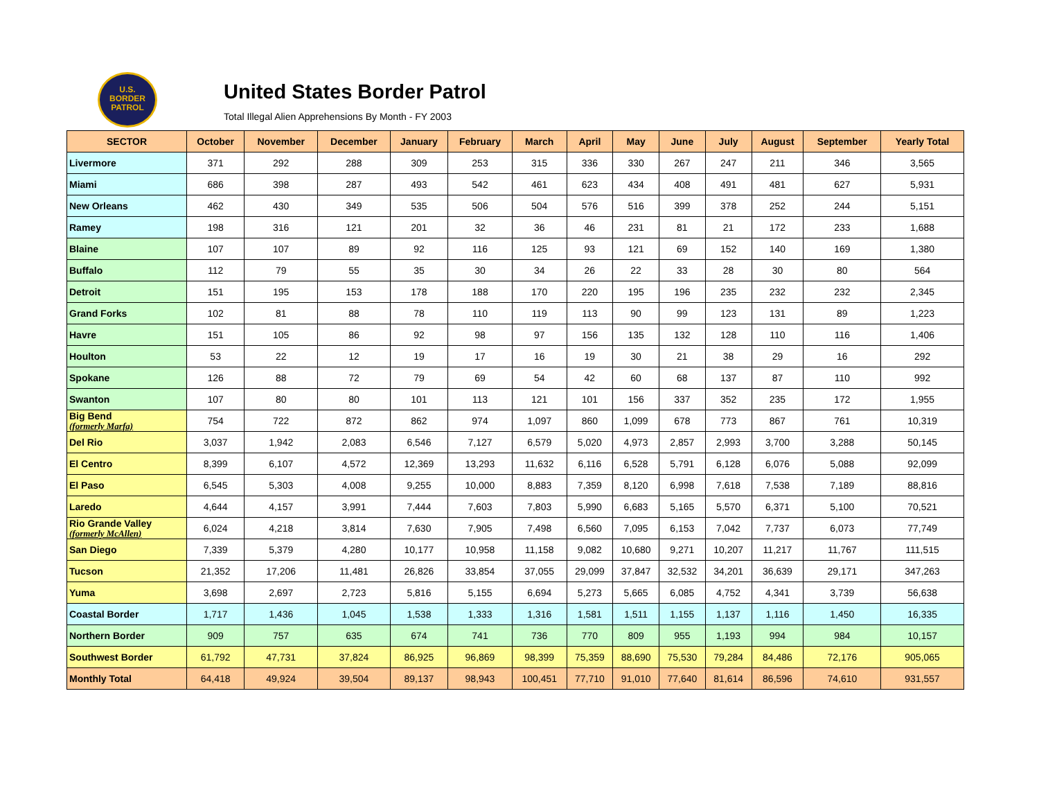U.S.
BORDER
PATROL
United States Border Patrol
Total Illegal Alien Apprehensions By Month - FY 2003
| SECTOR | October | November | December | January | February | March | April | May | June | July | August | September | Yearly Total |
| --- | --- | --- | --- | --- | --- | --- | --- | --- | --- | --- | --- | --- | --- |
| Livermore | 371 | 292 | 288 | 309 | 253 | 315 | 336 | 330 | 267 | 247 | 211 | 346 | 3,565 |
| Miami | 686 | 398 | 287 | 493 | 542 | 461 | 623 | 434 | 408 | 491 | 481 | 627 | 5,931 |
| New Orleans | 462 | 430 | 349 | 535 | 506 | 504 | 576 | 516 | 399 | 378 | 252 | 244 | 5,151 |
| Ramey | 198 | 316 | 121 | 201 | 32 | 36 | 46 | 231 | 81 | 21 | 172 | 233 | 1,688 |
| Blaine | 107 | 107 | 89 | 92 | 116 | 125 | 93 | 121 | 69 | 152 | 140 | 169 | 1,380 |
| Buffalo | 112 | 79 | 55 | 35 | 30 | 34 | 26 | 22 | 33 | 28 | 30 | 80 | 564 |
| Detroit | 151 | 195 | 153 | 178 | 188 | 170 | 220 | 195 | 196 | 235 | 232 | 232 | 2,345 |
| Grand Forks | 102 | 81 | 88 | 78 | 110 | 119 | 113 | 90 | 99 | 123 | 131 | 89 | 1,223 |
| Havre | 151 | 105 | 86 | 92 | 98 | 97 | 156 | 135 | 132 | 128 | 110 | 116 | 1,406 |
| Houlton | 53 | 22 | 12 | 19 | 17 | 16 | 19 | 30 | 21 | 38 | 29 | 16 | 292 |
| Spokane | 126 | 88 | 72 | 79 | 69 | 54 | 42 | 60 | 68 | 137 | 87 | 110 | 992 |
| Swanton | 107 | 80 | 80 | 101 | 113 | 121 | 101 | 156 | 337 | 352 | 235 | 172 | 1,955 |
| Big Bend (formerly Marfa) | 754 | 722 | 872 | 862 | 974 | 1,097 | 860 | 1,099 | 678 | 773 | 867 | 761 | 10,319 |
| Del Rio | 3,037 | 1,942 | 2,083 | 6,546 | 7,127 | 6,579 | 5,020 | 4,973 | 2,857 | 2,993 | 3,700 | 3,288 | 50,145 |
| El Centro | 8,399 | 6,107 | 4,572 | 12,369 | 13,293 | 11,632 | 6,116 | 6,528 | 5,791 | 6,128 | 6,076 | 5,088 | 92,099 |
| El Paso | 6,545 | 5,303 | 4,008 | 9,255 | 10,000 | 8,883 | 7,359 | 8,120 | 6,998 | 7,618 | 7,538 | 7,189 | 88,816 |
| Laredo | 4,644 | 4,157 | 3,991 | 7,444 | 7,603 | 7,803 | 5,990 | 6,683 | 5,165 | 5,570 | 6,371 | 5,100 | 70,521 |
| Rio Grande Valley (formerly McAllen) | 6,024 | 4,218 | 3,814 | 7,630 | 7,905 | 7,498 | 6,560 | 7,095 | 6,153 | 7,042 | 7,737 | 6,073 | 77,749 |
| San Diego | 7,339 | 5,379 | 4,280 | 10,177 | 10,958 | 11,158 | 9,082 | 10,680 | 9,271 | 10,207 | 11,217 | 11,767 | 111,515 |
| Tucson | 21,352 | 17,206 | 11,481 | 26,826 | 33,854 | 37,055 | 29,099 | 37,847 | 32,532 | 34,201 | 36,639 | 29,171 | 347,263 |
| Yuma | 3,698 | 2,697 | 2,723 | 5,816 | 5,155 | 6,694 | 5,273 | 5,665 | 6,085 | 4,752 | 4,341 | 3,739 | 56,638 |
| Coastal Border | 1,717 | 1,436 | 1,045 | 1,538 | 1,333 | 1,316 | 1,581 | 1,511 | 1,155 | 1,137 | 1,116 | 1,450 | 16,335 |
| Northern Border | 909 | 757 | 635 | 674 | 741 | 736 | 770 | 809 | 955 | 1,193 | 994 | 984 | 10,157 |
| Southwest Border | 61,792 | 47,731 | 37,824 | 86,925 | 96,869 | 98,399 | 75,359 | 88,690 | 75,530 | 79,284 | 84,486 | 72,176 | 905,065 |
| Monthly Total | 64,418 | 49,924 | 39,504 | 89,137 | 98,943 | 100,451 | 77,710 | 91,010 | 77,640 | 81,614 | 86,596 | 74,610 | 931,557 |